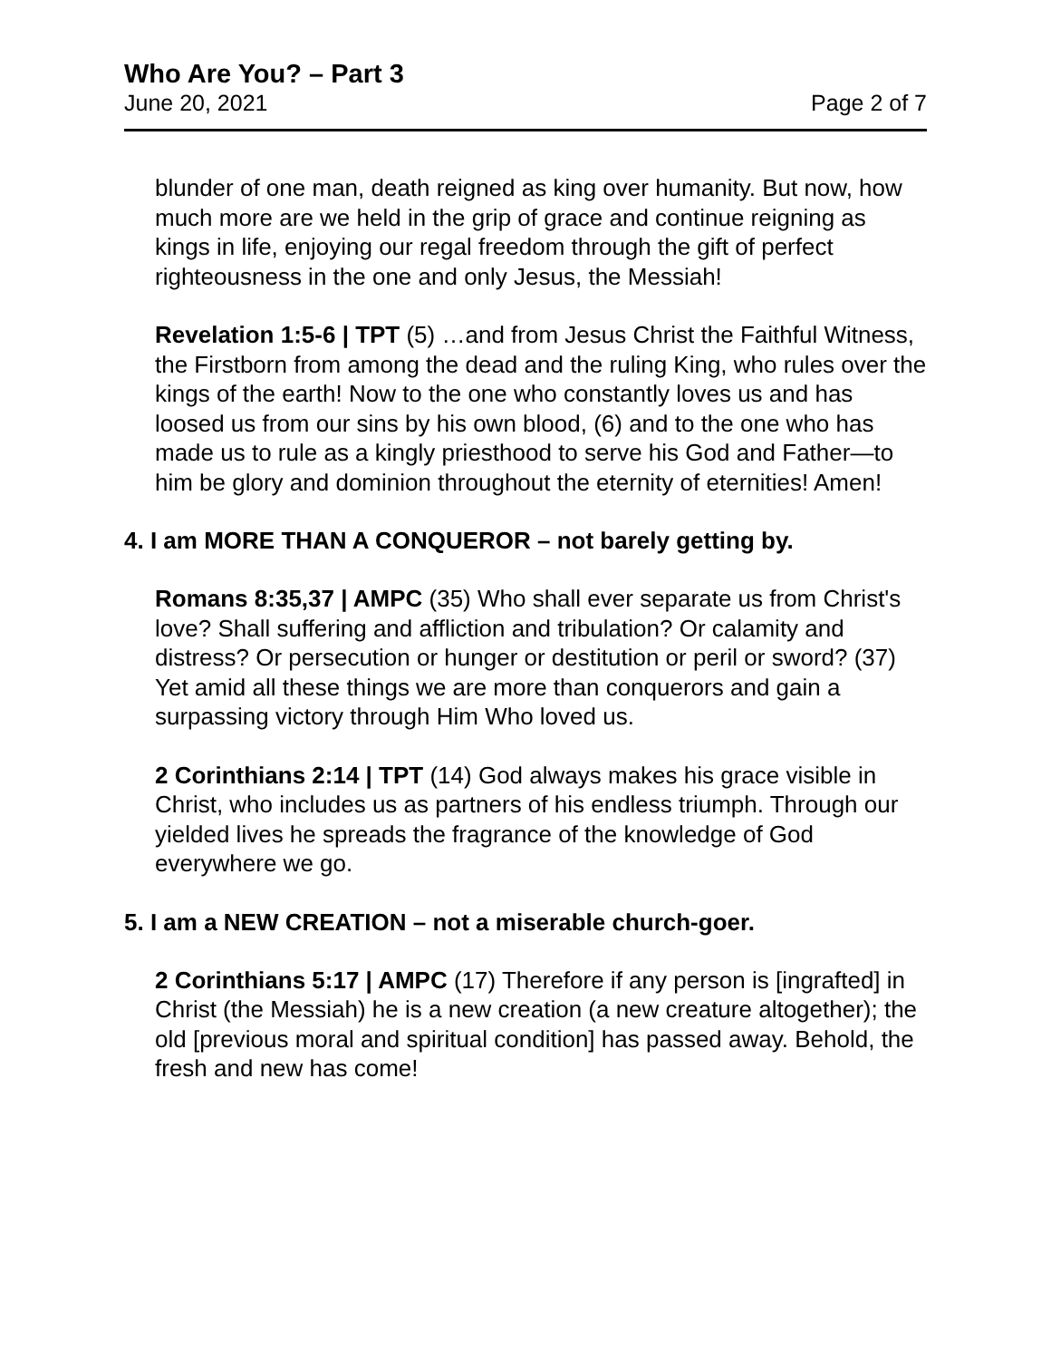Who Are You? – Part 3
June 20, 2021 Page 2 of 7
blunder of one man, death reigned as king over humanity. But now, how much more are we held in the grip of grace and continue reigning as kings in life, enjoying our regal freedom through the gift of perfect righteousness in the one and only Jesus, the Messiah!
Revelation 1:5-6 | TPT (5) …and from Jesus Christ the Faithful Witness, the Firstborn from among the dead and the ruling King, who rules over the kings of the earth! Now to the one who constantly loves us and has loosed us from our sins by his own blood, (6) and to the one who has made us to rule as a kingly priesthood to serve his God and Father—to him be glory and dominion throughout the eternity of eternities! Amen!
4. I am MORE THAN A CONQUEROR – not barely getting by.
Romans 8:35,37 | AMPC (35) Who shall ever separate us from Christ's love? Shall suffering and affliction and tribulation? Or calamity and distress? Or persecution or hunger or destitution or peril or sword? (37) Yet amid all these things we are more than conquerors and gain a surpassing victory through Him Who loved us.
2 Corinthians 2:14 | TPT (14) God always makes his grace visible in Christ, who includes us as partners of his endless triumph. Through our yielded lives he spreads the fragrance of the knowledge of God everywhere we go.
5. I am a NEW CREATION – not a miserable church-goer.
2 Corinthians 5:17 | AMPC (17) Therefore if any person is [ingrafted] in Christ (the Messiah) he is a new creation (a new creature altogether); the old [previous moral and spiritual condition] has passed away. Behold, the fresh and new has come!